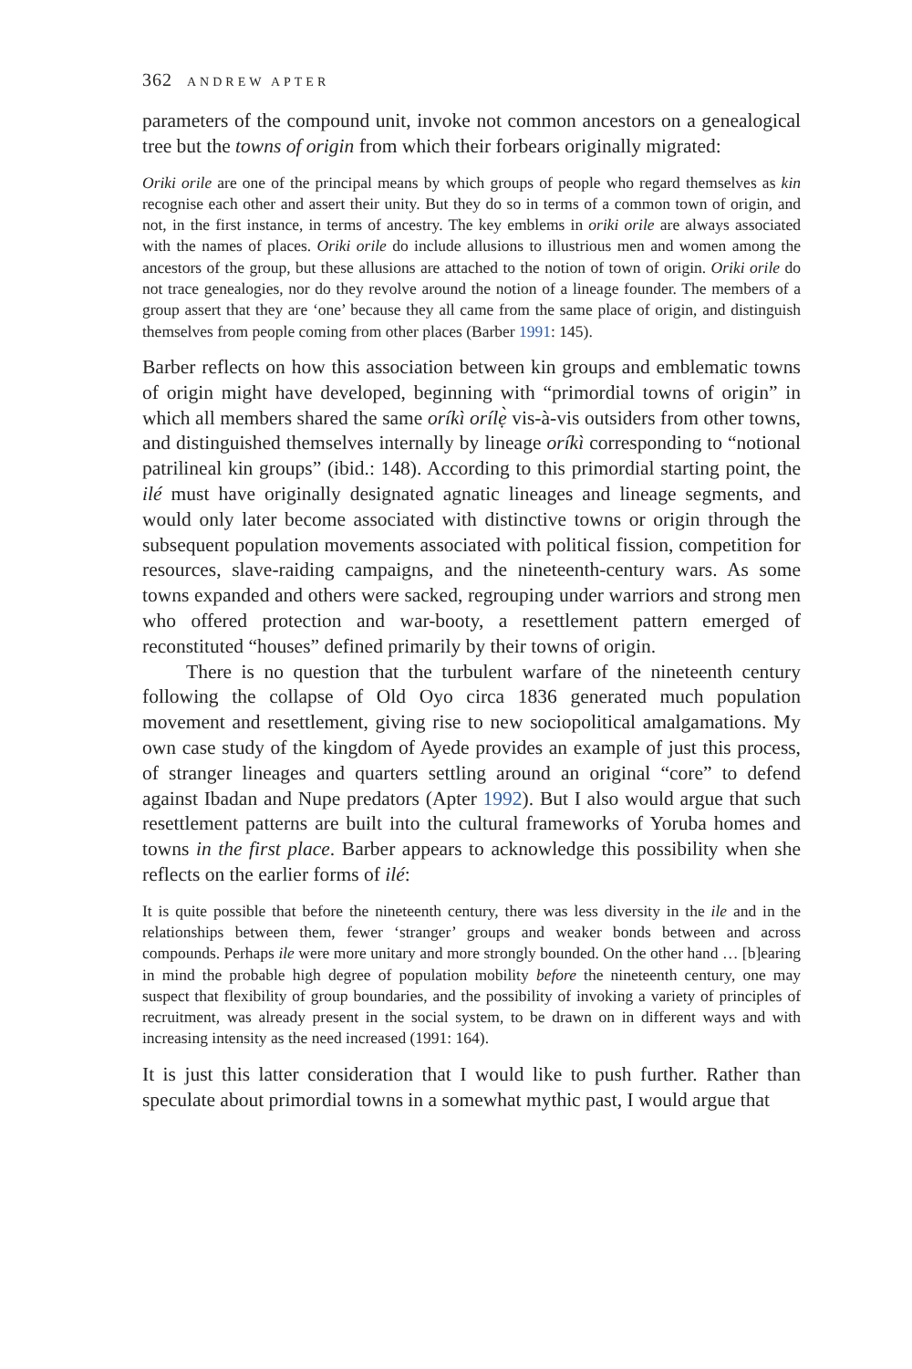362 ANDREW APTER
parameters of the compound unit, invoke not common ancestors on a genealogical tree but the towns of origin from which their forbears originally migrated:
Oriki orile are one of the principal means by which groups of people who regard themselves as kin recognise each other and assert their unity. But they do so in terms of a common town of origin, and not, in the first instance, in terms of ancestry. The key emblems in oriki orile are always associated with the names of places. Oriki orile do include allusions to illustrious men and women among the ancestors of the group, but these allusions are attached to the notion of town of origin. Oriki orile do not trace genealogies, nor do they revolve around the notion of a lineage founder. The members of a group assert that they are ‘one’ because they all came from the same place of origin, and distinguish themselves from people coming from other places (Barber 1991: 145).
Barber reflects on how this association between kin groups and emblematic towns of origin might have developed, beginning with “primordial towns of origin” in which all members shared the same oríkì orílẹ̀ vis-à-vis outsiders from other towns, and distinguished themselves internally by lineage oríkì corresponding to “notional patrilineal kin groups” (ibid.: 148). According to this primordial starting point, the ilé must have originally designated agnatic lineages and lineage segments, and would only later become associated with distinctive towns or origin through the subsequent population movements associated with political fission, competition for resources, slave-raiding campaigns, and the nineteenth-century wars. As some towns expanded and others were sacked, regrouping under warriors and strong men who offered protection and war-booty, a resettlement pattern emerged of reconstituted “houses” defined primarily by their towns of origin.
There is no question that the turbulent warfare of the nineteenth century following the collapse of Old Oyo circa 1836 generated much population movement and resettlement, giving rise to new sociopolitical amalgamations. My own case study of the kingdom of Ayede provides an example of just this process, of stranger lineages and quarters settling around an original “core” to defend against Ibadan and Nupe predators (Apter 1992). But I also would argue that such resettlement patterns are built into the cultural frameworks of Yoruba homes and towns in the first place. Barber appears to acknowledge this possibility when she reflects on the earlier forms of ilé:
It is quite possible that before the nineteenth century, there was less diversity in the ile and in the relationships between them, fewer ‘stranger’ groups and weaker bonds between and across compounds. Perhaps ile were more unitary and more strongly bounded. On the other hand … [b]earing in mind the probable high degree of population mobility before the nineteenth century, one may suspect that flexibility of group boundaries, and the possibility of invoking a variety of principles of recruitment, was already present in the social system, to be drawn on in different ways and with increasing intensity as the need increased (1991: 164).
It is just this latter consideration that I would like to push further. Rather than speculate about primordial towns in a somewhat mythic past, I would argue that